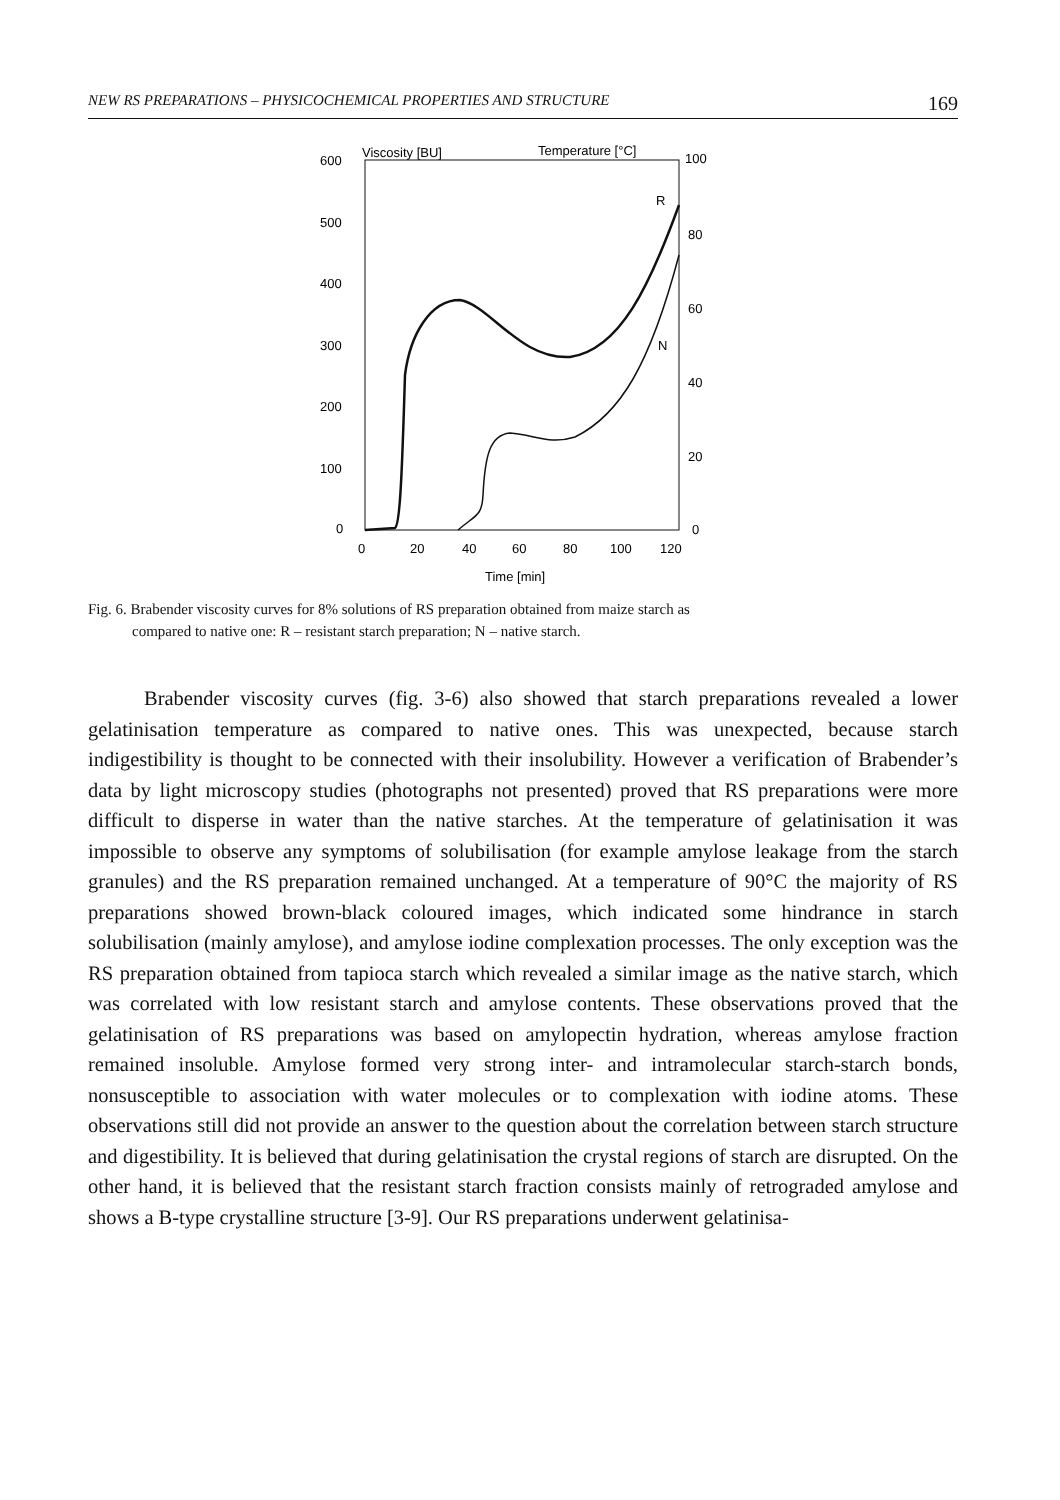NEW RS PREPARATIONS – PHYSICOCHEMICAL PROPERTIES AND STRUCTURE 169
Viscosity [BU]
Temperature [°C]
600
500
400
300
200
100
0
100
80
60
40
20
0
0
20
40
60
80
100
120
Time [min]
R
N
Fig. 6. Brabender viscosity curves for 8% solutions of RS preparation obtained from maize starch as
compared to native one: R – resistant starch preparation; N – native starch.
Brabender viscosity curves (fig. 3-6) also showed that starch preparations revealed a lower gelatinisation temperature as compared to native ones. This was unexpected, because starch indigestibility is thought to be connected with their insolubility. However a verification of Brabender’s data by light microscopy studies (photographs not presented) proved that RS preparations were more difficult to disperse in water than the native starches. At the temperature of gelatinisation it was impossible to observe any symptoms of solubilisation (for example amylose leakage from the starch granules) and the RS preparation remained unchanged. At a temperature of 90°C the majority of RS preparations showed brown-black coloured images, which indicated some hindrance in starch solubilisation (mainly amylose), and amylose iodine complexation processes. The only exception was the RS preparation obtained from tapioca starch which revealed a similar image as the native starch, which was correlated with low resistant starch and amylose contents. These observations proved that the gelatinisation of RS preparations was based on amylopectin hydration, whereas amylose fraction remained insoluble. Amylose formed very strong inter- and intramolecular starch-starch bonds, nonsusceptible to association with water molecules or to complexation with iodine atoms. These observations still did not provide an answer to the question about the correlation between starch structure and digestibility. It is believed that during gelatinisation the crystal regions of starch are disrupted. On the other hand, it is believed that the resistant starch fraction consists mainly of retrograded amylose and shows a B-type crystalline structure [3-9]. Our RS preparations underwent gelatinisa-